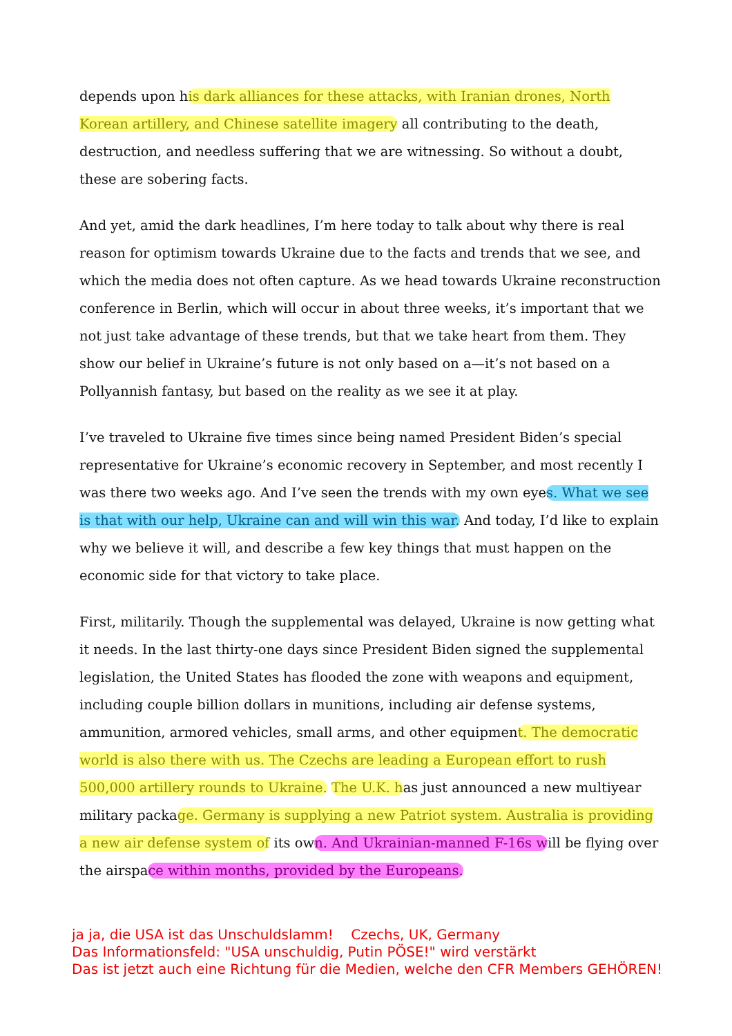depends upon his dark alliances for these attacks, with Iranian drones, North Korean artillery, and Chinese satellite imagery all contributing to the death, destruction, and needless suffering that we are witnessing. So without a doubt, these are sobering facts.
And yet, amid the dark headlines, I’m here today to talk about why there is real reason for optimism towards Ukraine due to the facts and trends that we see, and which the media does not often capture. As we head towards Ukraine reconstruction conference in Berlin, which will occur in about three weeks, it’s important that we not just take advantage of these trends, but that we take heart from them. They show our belief in Ukraine’s future is not only based on a—it’s not based on a Pollyannish fantasy, but based on the reality as we see it at play.
I’ve traveled to Ukraine five times since being named President Biden’s special representative for Ukraine’s economic recovery in September, and most recently I was there two weeks ago. And I’ve seen the trends with my own eyes. What we see is that with our help, Ukraine can and will win this war. And today, I’d like to explain why we believe it will, and describe a few key things that must happen on the economic side for that victory to take place.
First, militarily. Though the supplemental was delayed, Ukraine is now getting what it needs. In the last thirty-one days since President Biden signed the supplemental legislation, the United States has flooded the zone with weapons and equipment, including couple billion dollars in munitions, including air defense systems, ammunition, armored vehicles, small arms, and other equipment. The democratic world is also there with us. The Czechs are leading a European effort to rush 500,000 artillery rounds to Ukraine. The U.K. has just announced a new multiyear military package. Germany is supplying a new Patriot system. Australia is providing a new air defense system of its own. And Ukrainian-manned F-16s will be flying over the airspace within months, provided by the Europeans.
ja ja, die USA ist das Unschuldslamm! Czechs, UK, Germany
Das Informationsfeld: "USA unschuldig, Putin PÖSE!" wird verstärkt
Das ist jetzt auch eine Richtung für die Medien, welche den CFR Members GEHÖREN!